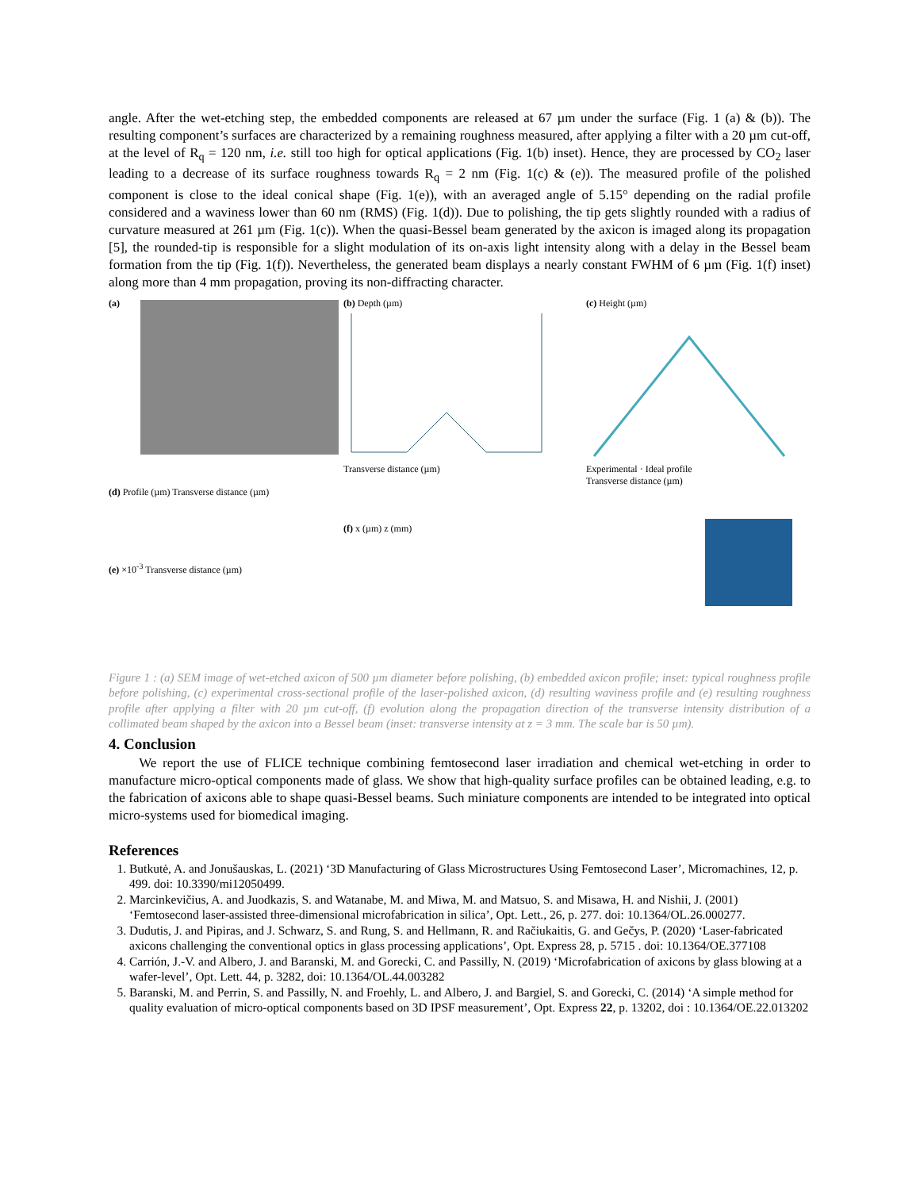angle. After the wet-etching step, the embedded components are released at 67 µm under the surface (Fig. 1 (a) & (b)). The resulting component’s surfaces are characterized by a remaining roughness measured, after applying a filter with a 20 µm cut-off, at the level of R<sub>q</sub> = 120 nm, i.e. still too high for optical applications (Fig. 1(b) inset). Hence, they are processed by CO<sub>2</sub> laser leading to a decrease of its surface roughness towards R<sub>q</sub> = 2 nm (Fig. 1(c) & (e)). The measured profile of the polished component is close to the ideal conical shape (Fig. 1(e)), with an averaged angle of 5.15° depending on the radial profile considered and a waviness lower than 60 nm (RMS) (Fig. 1(d)). Due to polishing, the tip gets slightly rounded with a radius of curvature measured at 261 µm (Fig. 1(c)). When the quasi-Bessel beam generated by the axicon is imaged along its propagation [5], the rounded-tip is responsible for a slight modulation of its on-axis light intensity along with a delay in the Bessel beam formation from the tip (Fig. 1(f)). Nevertheless, the generated beam displays a nearly constant FWHM of 6 µm (Fig. 1(f) inset) along more than 4 mm propagation, proving its non-diffracting character.
(a)
(d) Profile (µm) Transverse distance (µm)
(e) ×10<sup>-3</sup> Transverse distance (µm)
(b) Depth (µm)
Transverse distance (µm)
(f) x (µm) z (mm)
(c) Height (µm)
Experimental · Ideal profile
Transverse distance (µm)
Figure 1 : (a) SEM image of wet-etched axicon of 500 µm diameter before polishing, (b) embedded axicon profile; inset: typical roughness profile before polishing, (c) experimental cross-sectional profile of the laser-polished axicon, (d) resulting waviness profile and (e) resulting roughness profile after applying a filter with 20 µm cut-off, (f) evolution along the propagation direction of the transverse intensity distribution of a collimated beam shaped by the axicon into a Bessel beam (inset: transverse intensity at z = 3 mm. The scale bar is 50 µm).
4. Conclusion
We report the use of FLICE technique combining femtosecond laser irradiation and chemical wet-etching in order to manufacture micro-optical components made of glass. We show that high-quality surface profiles can be obtained leading, e.g. to the fabrication of axicons able to shape quasi-Bessel beams. Such miniature components are intended to be integrated into optical micro-systems used for biomedical imaging.
References
1. Butkutė, A. and Jonušauskas, L. (2021) ‘3D Manufacturing of Glass Microstructures Using Femtosecond Laser’, Micromachines, 12, p. 499. doi: 10.3390/mi12050499.
2. Marcinkevičius, A. and Juodkazis, S. and Watanabe, M. and Miwa, M. and Matsuo, S. and Misawa, H. and Nishii, J. (2001) ‘Femtosecond laser-assisted three-dimensional microfabrication in silica’, Opt. Lett., 26, p. 277. doi: 10.1364/OL.26.000277.
3. Dudutis, J. and Pipiras, and J. Schwarz, S. and Rung, S. and Hellmann, R. and Račiukaitis, G. and Gečys, P. (2020) ‘Laser-fabricated axicons challenging the conventional optics in glass processing applications’, Opt. Express 28, p. 5715 . doi: 10.1364/OE.377108
4. Carrión, J.-V. and Albero, J. and Baranski, M. and Gorecki, C. and Passilly, N. (2019) ‘Microfabrication of axicons by glass blowing at a wafer-level’, Opt. Lett. 44, p. 3282, doi: 10.1364/OL.44.003282
5. Baranski, M. and Perrin, S. and Passilly, N. and Froehly, L. and Albero, J. and Bargiel, S. and Gorecki, C. (2014) ‘A simple method for quality evaluation of micro-optical components based on 3D IPSF measurement’, Opt. Express 22, p. 13202, doi : 10.1364/OE.22.013202